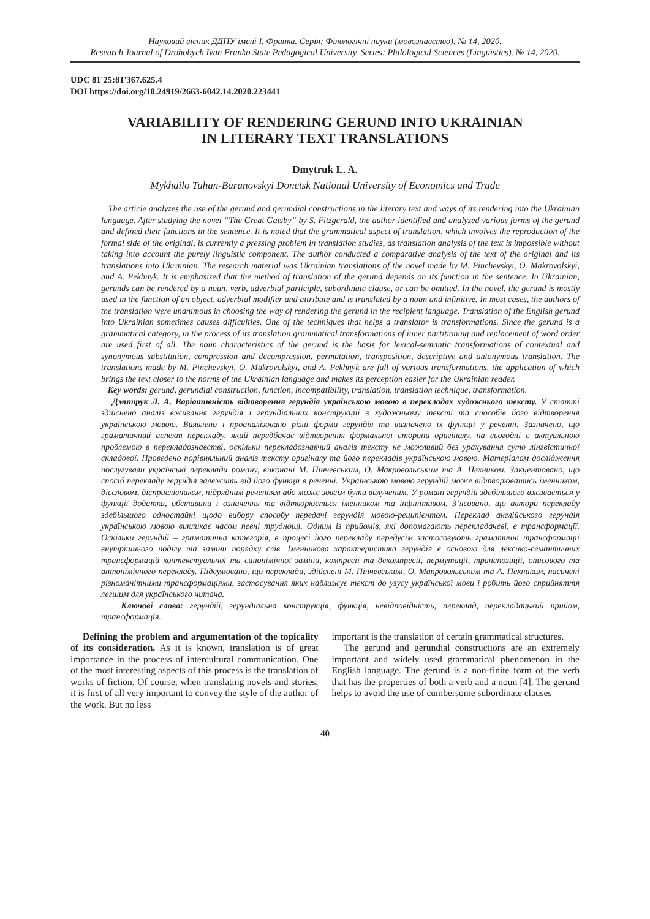Науковий вісник ДДПУ імені І. Франка. Серія: Філологічні науки (мовознавство). № 14, 2020.
Research Journal of Drohobych Ivan Franko State Pedagogical University. Series: Philological Sciences (Linguistics). № 14, 2020.
UDC 81'25:81'367.625.4
DOI https://doi.org/10.24919/2663-6042.14.2020.223441
VARIABILITY OF RENDERING GERUND INTO UKRAINIAN
IN LITERARY TEXT TRANSLATIONS
Dmytruk L. A.
Mykhailo Tuhan-Baranovskyi Donetsk National University of Economics and Trade
The article analyzes the use of the gerund and gerundial constructions in the literary text and ways of its rendering into the Ukrainian language. After studying the novel “The Great Gatsby” by S. Fitzgerald, the author identified and analyzed various forms of the gerund and defined their functions in the sentence. It is noted that the grammatical aspect of translation, which involves the reproduction of the formal side of the original, is currently a pressing problem in translation studies, as translation analysis of the text is impossible without taking into account the purely linguistic component. The author conducted a comparative analysis of the text of the original and its translations into Ukrainian. The research material was Ukrainian translations of the novel made by M. Pinchevskyi, O. Makrovolskyi, and A. Pekhnyk. It is emphasized that the method of translation of the gerund depends on its function in the sentence. In Ukrainian, gerunds can be rendered by a noun, verb, adverbial participle, subordinate clause, or can be omitted. In the novel, the gerund is mostly used in the function of an object, adverbial modifier and attribute and is translated by a noun and infinitive. In most cases, the authors of the translation were unanimous in choosing the way of rendering the gerund in the recipient language. Translation of the English gerund into Ukrainian sometimes causes difficulties. One of the techniques that helps a translator is transformations. Since the gerund is a grammatical category, in the process of its translation grammatical transformations of inner partitioning and replacement of word order are used first of all. The noun characteristics of the gerund is the basis for lexical-semantic transformations of contextual and synonymous substitution, compression and decompression, permutation, transposition, descriptive and antonymous translation. The translations made by M. Pinchevskyi, O. Makrovolskyi, and A. Pekhnyk are full of various transformations, the application of which brings the text closer to the norms of the Ukrainian language and makes its perception easier for the Ukrainian reader.
Key words: gerund, gerundial construction, function, incompatibility, translation, translation technique, transformation.
Дмитрук Л. А. Варіативність відтворення герундія українською мовою в перекладах художнього тексту. У статті здійснено аналіз вживання герундія і герундіальних конструкцій в художньому тексті та способів його відтворення українською мовою. Виявлено і проаналізовано різні форми герундія та визначено їх функції у реченні. Зазначено, що граматичний аспект перекладу, який передбачає відтворення формальної сторони оригіналу, на сьогодні є актуальною проблемою в перекладознавстві, оскільки перекладознавчий аналіз тексту не можливий без урахування суто лінгвістичної складової. Проведено порівняльний аналіз тексту оригіналу та його перекладів українською мовою. Матеріалом дослідження послугували українські переклади роману, виконані М. Пінчевським, О. Макровольським та А. Пехником. Закцентовано, що спосіб перекладу герундія залежить від його функції в реченні. Українською мовою герундій може відтворюватись іменником, дієсловом, дієприслівником, підрядним реченням або може зовсім бути вилученим. У романі герундій здебільшого вживається у функції додатка, обставини і означення та відтворюється іменником та інфінітивом. З’ясовано, що автори перекладу здебільшого одностайні щодо вибору способу передачі герундія мовою-реципієнтом. Переклад англійського герундія українською мовою викликає часом певні труднощі. Одним із прийомів, які допомагають перекладачеві, є трансформації. Оскільки герундій – граматична категорія, в процесі його перекладу передусім застосовують граматичні трансформації внутрішнього поділу та заміни порядку слів. Іменникова характеристика герундія є основою для лексико-семантичних трансформацій контекстуальної та синонімічної заміни, компресії та декомпресії, пермутації, транспозиції, описового та антонімічного перекладу. Підсумовано, що переклади, здійснені М. Пінчевським, О. Макровольським та А. Пехником, насичені різноманітними трансформаціями, застосування яких наближує текст до узусу української мови і робить його сприйняття легшим для українського читача.
Ключові слова: герундій, герундіальна конструкція, функція, невідповідність, переклад, перекладацький прийом, трансформація.
Defining the problem and argumentation of the topicality of its consideration. As it is known, translation is of great importance in the process of intercultural communication. One of the most interesting aspects of this process is the translation of works of fiction. Of course, when translating novels and stories, it is first of all very important to convey the style of the author of the work. But no less
important is the translation of certain grammatical structures.
The gerund and gerundial constructions are an extremely important and widely used grammatical phenomenon in the English language. The gerund is a non-finite form of the verb that has the properties of both a verb and a noun [4]. The gerund helps to avoid the use of cumbersome subordinate clauses
40